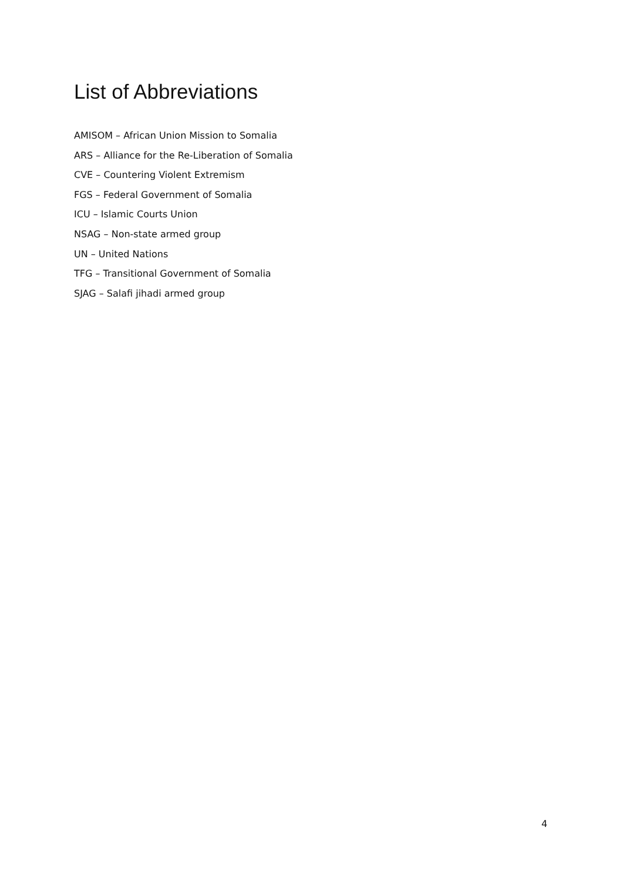List of Abbreviations
AMISOM – African Union Mission to Somalia
ARS – Alliance for the Re-Liberation of Somalia
CVE – Countering Violent Extremism
FGS – Federal Government of Somalia
ICU – Islamic Courts Union
NSAG – Non-state armed group
UN – United Nations
TFG – Transitional Government of Somalia
SJAG – Salafi jihadi armed group
4